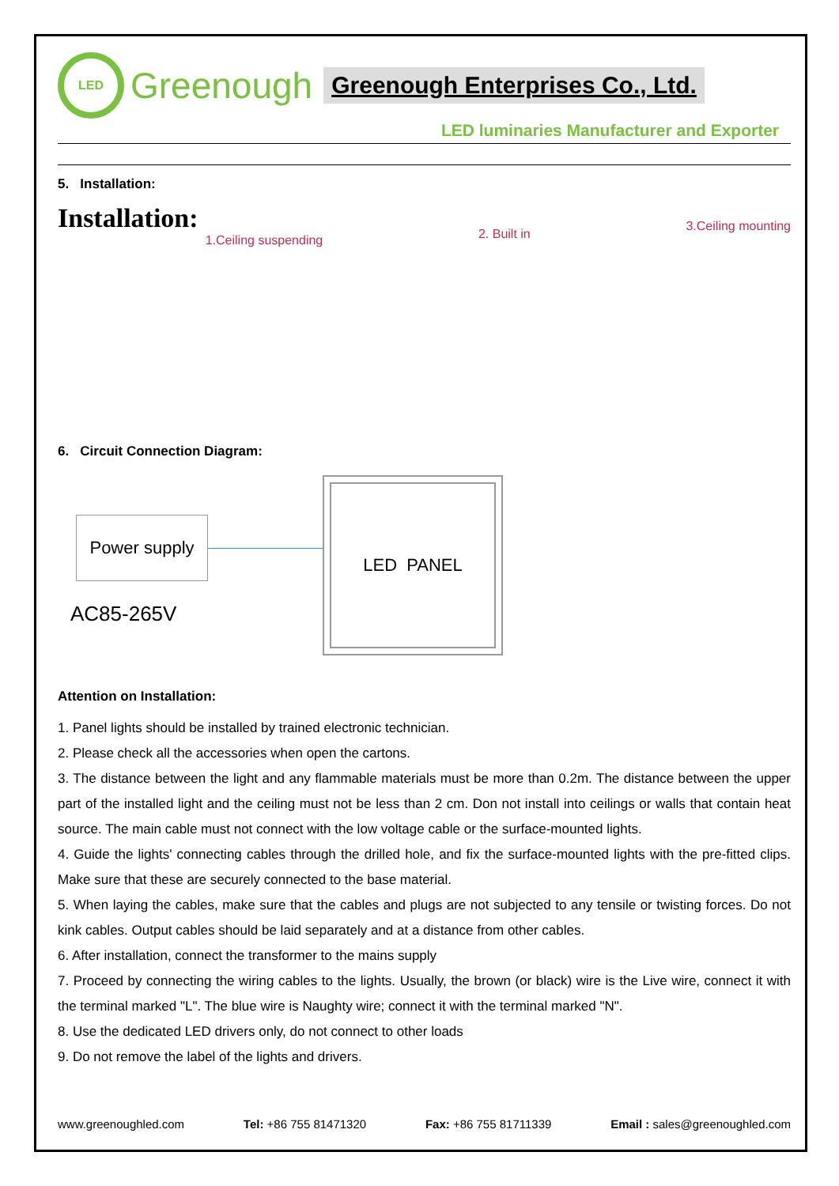LED
Greenough Greenough Enterprises Co., Ltd.
LED luminaries Manufacturer and Exporter
5. Installation:
Installation:
1.Ceiling suspending
2. Built in
3.Ceiling mounting
6. Circuit Connection Diagram:
Power supply
LED PANEL
AC85-265V
Attention on Installation:
1. Panel lights should be installed by trained electronic technician.
2. Please check all the accessories when open the cartons.
3. The distance between the light and any flammable materials must be more than 0.2m. The distance between the upper part of the installed light and the ceiling must not be less than 2 cm. Don not install into ceilings or walls that contain heat source. The main cable must not connect with the low voltage cable or the surface-mounted lights.
4. Guide the lights' connecting cables through the drilled hole, and fix the surface-mounted lights with the pre-fitted clips. Make sure that these are securely connected to the base material.
5. When laying the cables, make sure that the cables and plugs are not subjected to any tensile or twisting forces. Do not kink cables. Output cables should be laid separately and at a distance from other cables.
6. After installation, connect the transformer to the mains supply
7. Proceed by connecting the wiring cables to the lights. Usually, the brown (or black) wire is the Live wire, connect it with the terminal marked "L". The blue wire is Naughty wire; connect it with the terminal marked "N".
8. Use the dedicated LED drivers only, do not connect to other loads
9. Do not remove the label of the lights and drivers.
www.greenoughled.com Tel: +86 755 81471320 Fax: +86 755 81711339 Email : sales@greenoughled.com